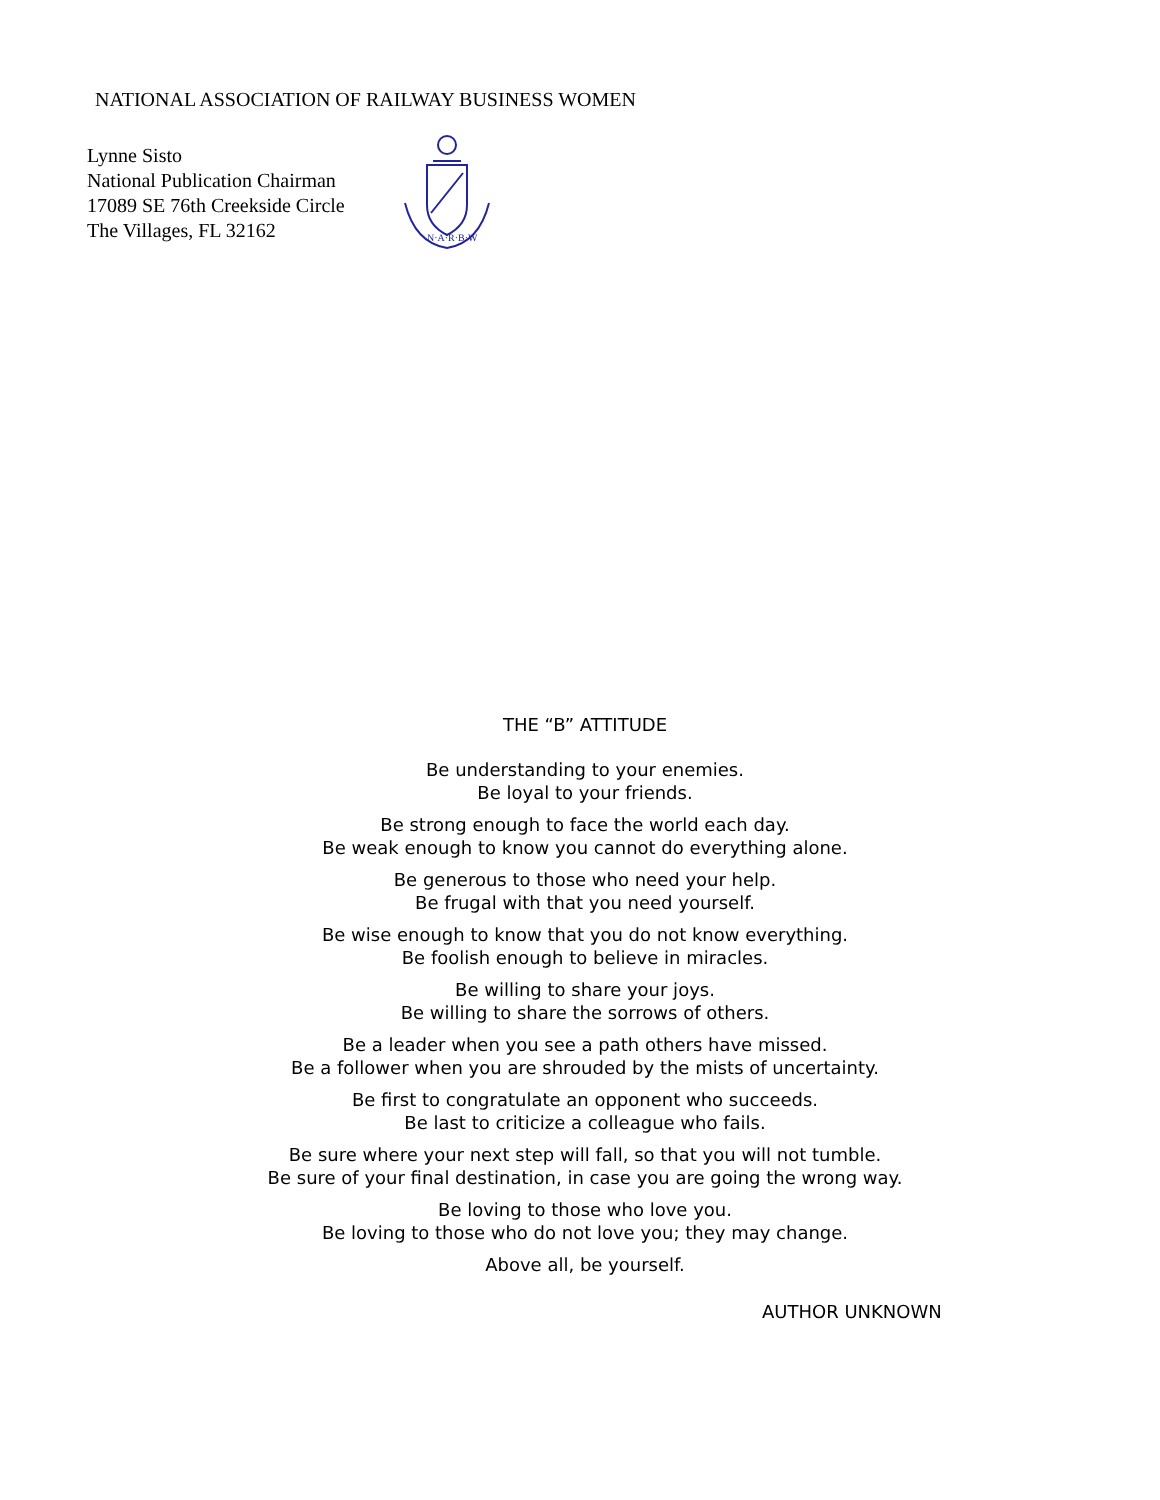NATIONAL ASSOCIATION OF RAILWAY BUSINESS WOMEN
Lynne Sisto
National Publication Chairman
17089 SE 76th Creekside Circle
The Villages, FL 32162
N·A·R·B·W
THE “B” ATTITUDE
Be understanding to your enemies.
Be loyal to your friends.
Be strong enough to face the world each day.
Be weak enough to know you cannot do everything alone.
Be generous to those who need your help.
Be frugal with that you need yourself.
Be wise enough to know that you do not know everything.
Be foolish enough to believe in miracles.
Be willing to share your joys.
Be willing to share the sorrows of others.
Be a leader when you see a path others have missed.
Be a follower when you are shrouded by the mists of uncertainty.
Be first to congratulate an opponent who succeeds.
Be last to criticize a colleague who fails.
Be sure where your next step will fall, so that you will not tumble.
Be sure of your final destination, in case you are going the wrong way.
Be loving to those who love you.
Be loving to those who do not love you; they may change.
Above all, be yourself.
AUTHOR UNKNOWN